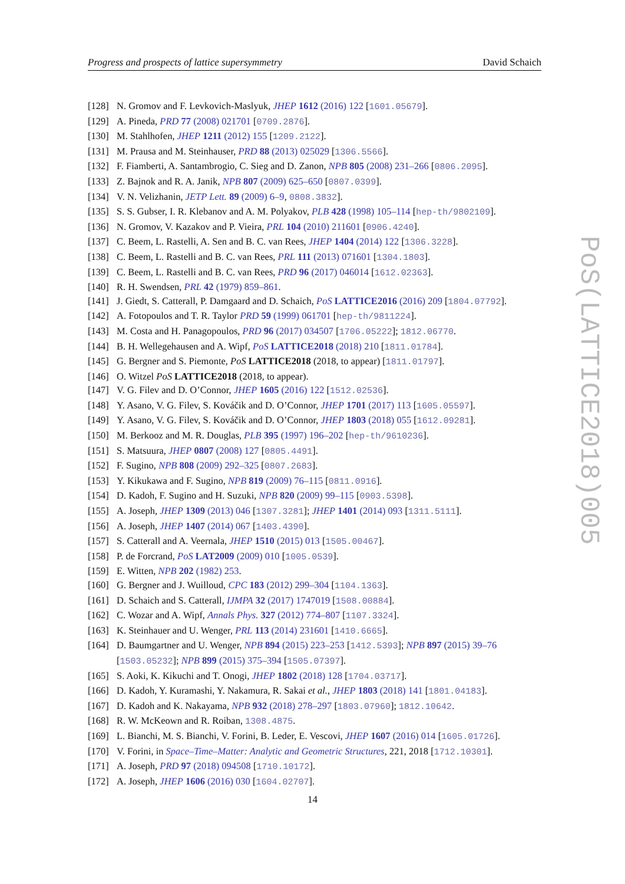Progress and prospects of lattice supersymmetry David Schaich
[128] N. Gromov and F. Levkovich-Maslyuk, JHEP 1612 (2016) 122 [1601.05679].
[129] A. Pineda, PRD 77 (2008) 021701 [0709.2876].
[130] M. Stahlhofen, JHEP 1211 (2012) 155 [1209.2122].
[131] M. Prausa and M. Steinhauser, PRD 88 (2013) 025029 [1306.5566].
[132] F. Fiamberti, A. Santambrogio, C. Sieg and D. Zanon, NPB 805 (2008) 231–266 [0806.2095].
[133] Z. Bajnok and R. A. Janik, NPB 807 (2009) 625–650 [0807.0399].
[134] V. N. Velizhanin, JETP Lett. 89 (2009) 6–9, 0808.3832].
[135] S. S. Gubser, I. R. Klebanov and A. M. Polyakov, PLB 428 (1998) 105–114 [hep-th/9802109].
[136] N. Gromov, V. Kazakov and P. Vieira, PRL 104 (2010) 211601 [0906.4240].
[137] C. Beem, L. Rastelli, A. Sen and B. C. van Rees, JHEP 1404 (2014) 122 [1306.3228].
[138] C. Beem, L. Rastelli and B. C. van Rees, PRL 111 (2013) 071601 [1304.1803].
[139] C. Beem, L. Rastelli and B. C. van Rees, PRD 96 (2017) 046014 [1612.02363].
[140] R. H. Swendsen, PRL 42 (1979) 859–861.
[141] J. Giedt, S. Catterall, P. Damgaard and D. Schaich, PoS LATTICE2016 (2016) 209 [1804.07792].
[142] A. Fotopoulos and T. R. Taylor PRD 59 (1999) 061701 [hep-th/9811224].
[143] M. Costa and H. Panagopoulos, PRD 96 (2017) 034507 [1706.05222]; 1812.06770.
[144] B. H. Wellegehausen and A. Wipf, PoS LATTICE2018 (2018) 210 [1811.01784].
[145] G. Bergner and S. Piemonte, PoS LATTICE2018 (2018, to appear) [1811.01797].
[146] O. Witzel PoS LATTICE2018 (2018, to appear).
[147] V. G. Filev and D. O’Connor, JHEP 1605 (2016) 122 [1512.02536].
[148] Y. Asano, V. G. Filev, S. Kováčik and D. O’Connor, JHEP 1701 (2017) 113 [1605.05597].
[149] Y. Asano, V. G. Filev, S. Kováčik and D. O’Connor, JHEP 1803 (2018) 055 [1612.09281].
[150] M. Berkooz and M. R. Douglas, PLB 395 (1997) 196–202 [hep-th/9610236].
[151] S. Matsuura, JHEP 0807 (2008) 127 [0805.4491].
[152] F. Sugino, NPB 808 (2009) 292–325 [0807.2683].
[153] Y. Kikukawa and F. Sugino, NPB 819 (2009) 76–115 [0811.0916].
[154] D. Kadoh, F. Sugino and H. Suzuki, NPB 820 (2009) 99–115 [0903.5398].
[155] A. Joseph, JHEP 1309 (2013) 046 [1307.3281]; JHEP 1401 (2014) 093 [1311.5111].
[156] A. Joseph, JHEP 1407 (2014) 067 [1403.4390].
[157] S. Catterall and A. Veernala, JHEP 1510 (2015) 013 [1505.00467].
[158] P. de Forcrand, PoS LAT2009 (2009) 010 [1005.0539].
[159] E. Witten, NPB 202 (1982) 253.
[160] G. Bergner and J. Wuilloud, CPC 183 (2012) 299–304 [1104.1363].
[161] D. Schaich and S. Catterall, IJMPA 32 (2017) 1747019 [1508.00884].
[162] C. Wozar and A. Wipf, Annals Phys. 327 (2012) 774–807 [1107.3324].
[163] K. Steinhauer and U. Wenger, PRL 113 (2014) 231601 [1410.6665].
[164] D. Baumgartner and U. Wenger, NPB 894 (2015) 223–253 [1412.5393]; NPB 897 (2015) 39–76 [1503.05232]; NPB 899 (2015) 375–394 [1505.07397].
[165] S. Aoki, K. Kikuchi and T. Onogi, JHEP 1802 (2018) 128 [1704.03717].
[166] D. Kadoh, Y. Kuramashi, Y. Nakamura, R. Sakai et al., JHEP 1803 (2018) 141 [1801.04183].
[167] D. Kadoh and K. Nakayama, NPB 932 (2018) 278–297 [1803.07960]; 1812.10642.
[168] R. W. McKeown and R. Roiban, 1308.4875.
[169] L. Bianchi, M. S. Bianchi, V. Forini, B. Leder, E. Vescovi, JHEP 1607 (2016) 014 [1605.01726].
[170] V. Forini, in Space–Time–Matter: Analytic and Geometric Structures, 221, 2018 [1712.10301].
[171] A. Joseph, PRD 97 (2018) 094508 [1710.10172].
[172] A. Joseph, JHEP 1606 (2016) 030 [1604.02707].
PoS(LATTICE2018)005
14